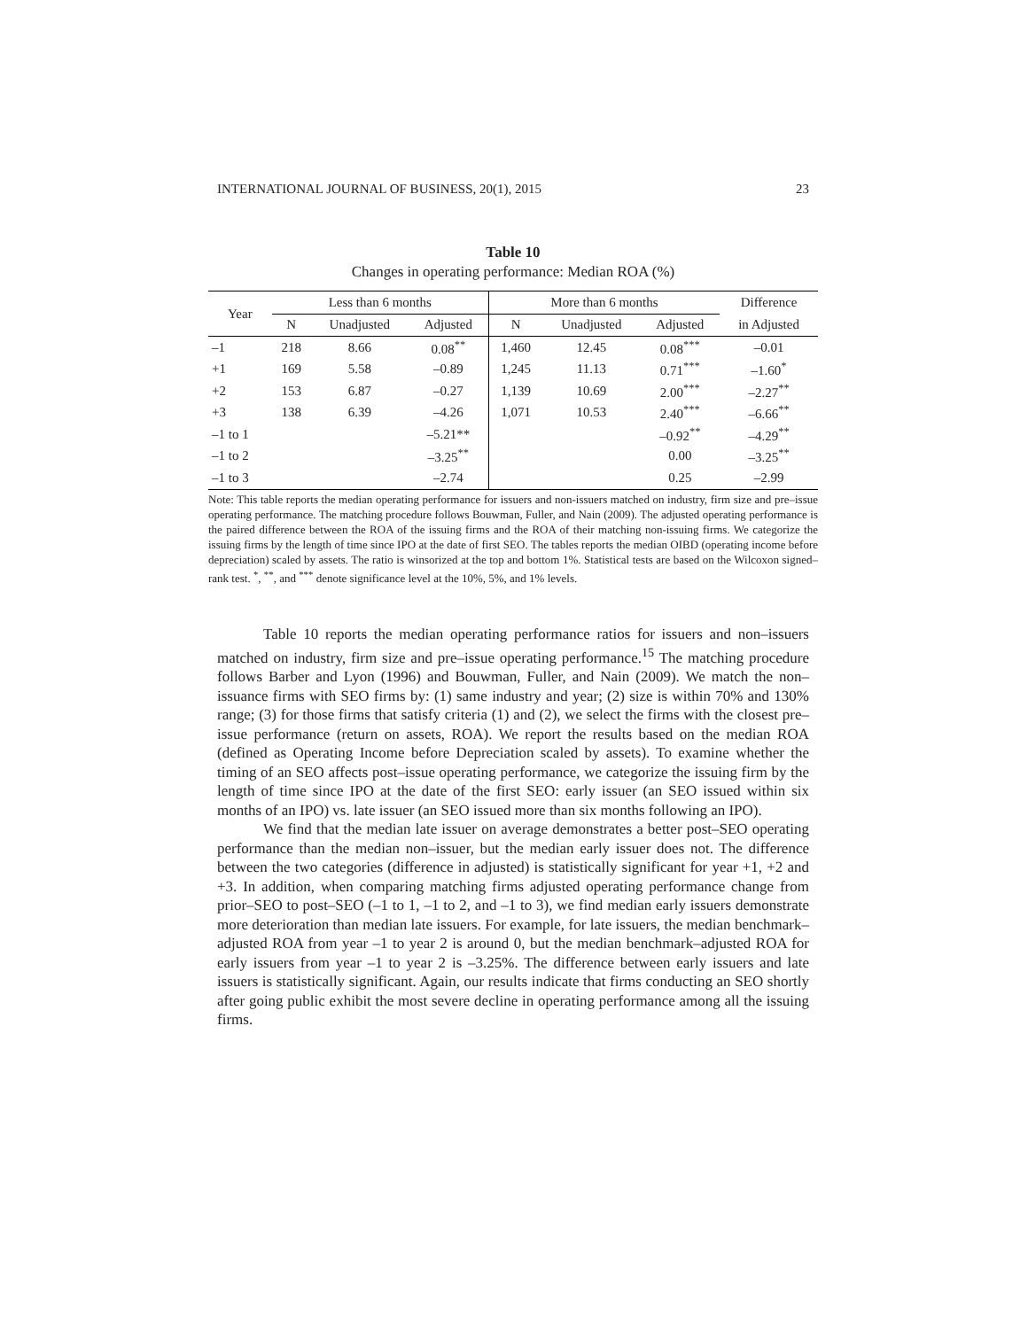INTERNATIONAL JOURNAL OF BUSINESS, 20(1), 2015 23
Table 10
Changes in operating performance: Median ROA (%)
| Year | Less than 6 months | | | More than 6 months | | | Difference |
| --- | --- | --- | --- | --- | --- | --- | --- |
| | N | Unadjusted | Adjusted | N | Unadjusted | Adjusted | in Adjusted |
| –1 | 218 | 8.66 | 0.08<sup>**</sup> | 1,460 | 12.45 | 0.08<sup>***</sup> | –0.01 |
| +1 | 169 | 5.58 | –0.89 | 1,245 | 11.13 | 0.71<sup>***</sup> | –1.60<sup>*</sup> |
| +2 | 153 | 6.87 | –0.27 | 1,139 | 10.69 | 2.00<sup>***</sup> | –2.27<sup>**</sup> |
| +3 | 138 | 6.39 | –4.26 | 1,071 | 10.53 | 2.40<sup>***</sup> | –6.66<sup>**</sup> |
| –1 to 1 | | | –5.21** | | | –0.92<sup>**</sup> | –4.29<sup>**</sup> |
| –1 to 2 | | | –3.25<sup>**</sup> | | | 0.00 | –3.25<sup>**</sup> |
| –1 to 3 | | | –2.74 | | | 0.25 | –2.99 |
Note: This table reports the median operating performance for issuers and non-issuers matched on industry, firm size and pre–issue operating performance. The matching procedure follows Bouwman, Fuller, and Nain (2009). The adjusted operating performance is the paired difference between the ROA of the issuing firms and the ROA of their matching non-issuing firms. We categorize the issuing firms by the length of time since IPO at the date of first SEO. The tables reports the median OIBD (operating income before depreciation) scaled by assets. The ratio is winsorized at the top and bottom 1%. Statistical tests are based on the Wilcoxon signed–rank test. <sup>*</sup>, <sup>**</sup>, and <sup>***</sup> denote significance level at the 10%, 5%, and 1% levels.
Table 10 reports the median operating performance ratios for issuers and non–issuers matched on industry, firm size and pre–issue operating performance.<sup>15</sup> The matching procedure follows Barber and Lyon (1996) and Bouwman, Fuller, and Nain (2009). We match the non–issuance firms with SEO firms by: (1) same industry and year; (2) size is within 70% and 130% range; (3) for those firms that satisfy criteria (1) and (2), we select the firms with the closest pre–issue performance (return on assets, ROA). We report the results based on the median ROA (defined as Operating Income before Depreciation scaled by assets). To examine whether the timing of an SEO affects post–issue operating performance, we categorize the issuing firm by the length of time since IPO at the date of the first SEO: early issuer (an SEO issued within six months of an IPO) vs. late issuer (an SEO issued more than six months following an IPO).
We find that the median late issuer on average demonstrates a better post–SEO operating performance than the median non–issuer, but the median early issuer does not. The difference between the two categories (difference in adjusted) is statistically significant for year +1, +2 and +3. In addition, when comparing matching firms adjusted operating performance change from prior–SEO to post–SEO (–1 to 1, –1 to 2, and –1 to 3), we find median early issuers demonstrate more deterioration than median late issuers. For example, for late issuers, the median benchmark–adjusted ROA from year –1 to year 2 is around 0, but the median benchmark–adjusted ROA for early issuers from year –1 to year 2 is –3.25%. The difference between early issuers and late issuers is statistically significant. Again, our results indicate that firms conducting an SEO shortly after going public exhibit the most severe decline in operating performance among all the issuing firms.